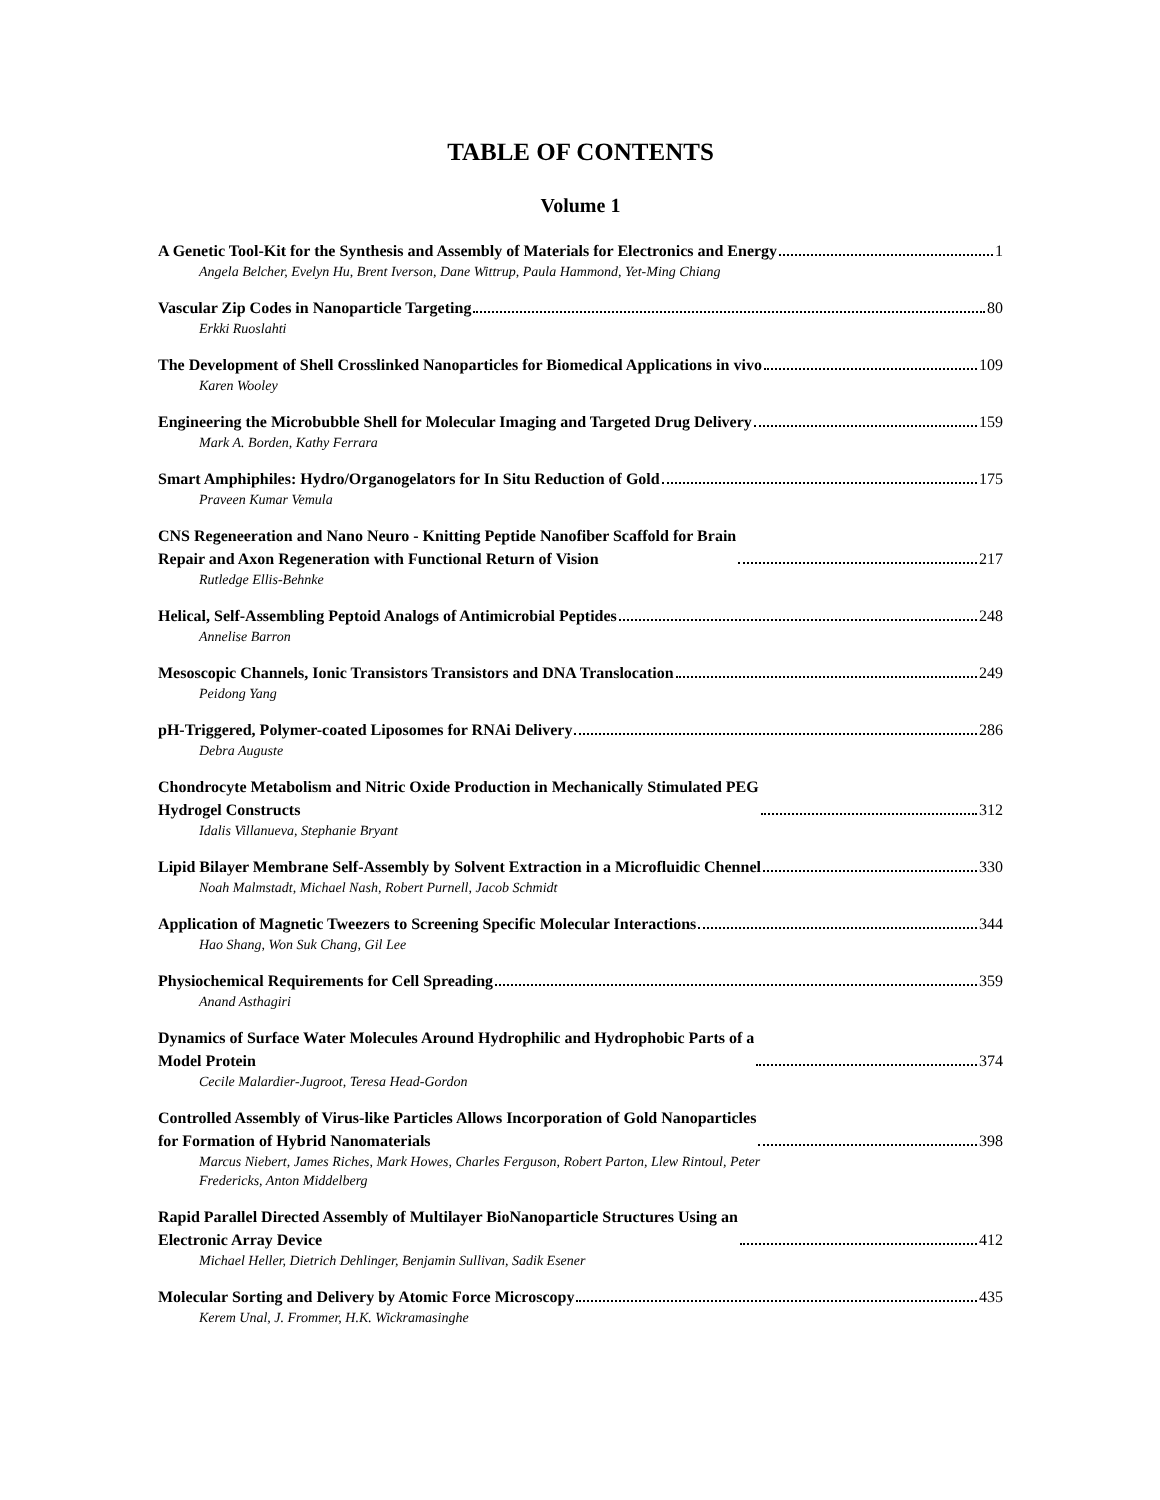TABLE OF CONTENTS
Volume 1
A Genetic Tool-Kit for the Synthesis and Assembly of Materials for Electronics and Energy 1
Angela Belcher, Evelyn Hu, Brent Iverson, Dane Wittrup, Paula Hammond, Yet-Ming Chiang
Vascular Zip Codes in Nanoparticle Targeting 80
Erkki Ruoslahti
The Development of Shell Crosslinked Nanoparticles for Biomedical Applications in vivo 109
Karen Wooley
Engineering the Microbubble Shell for Molecular Imaging and Targeted Drug Delivery 159
Mark A. Borden, Kathy Ferrara
Smart Amphiphiles: Hydro/Organogelators for In Situ Reduction of Gold 175
Praveen Kumar Vemula
CNS Regeneeration and Nano Neuro - Knitting Peptide Nanofiber Scaffold for Brain
Repair and Axon Regeneration with Functional Return of Vision 217
Rutledge Ellis-Behnke
Helical, Self-Assembling Peptoid Analogs of Antimicrobial Peptides 248
Annelise Barron
Mesoscopic Channels, Ionic Transistors Transistors and DNA Translocation 249
Peidong Yang
pH-Triggered, Polymer-coated Liposomes for RNAi Delivery 286
Debra Auguste
Chondrocyte Metabolism and Nitric Oxide Production in Mechanically Stimulated PEG
Hydrogel Constructs 312
Idalis Villanueva, Stephanie Bryant
Lipid Bilayer Membrane Self-Assembly by Solvent Extraction in a Microfluidic Chennel 330
Noah Malmstadt, Michael Nash, Robert Purnell, Jacob Schmidt
Application of Magnetic Tweezers to Screening Specific Molecular Interactions 344
Hao Shang, Won Suk Chang, Gil Lee
Physiochemical Requirements for Cell Spreading 359
Anand Asthagiri
Dynamics of Surface Water Molecules Around Hydrophilic and Hydrophobic Parts of a
Model Protein 374
Cecile Malardier-Jugroot, Teresa Head-Gordon
Controlled Assembly of Virus-like Particles Allows Incorporation of Gold Nanoparticles
for Formation of Hybrid Nanomaterials 398
Marcus Niebert, James Riches, Mark Howes, Charles Ferguson, Robert Parton, Llew Rintoul, Peter
Fredericks, Anton Middelberg
Rapid Parallel Directed Assembly of Multilayer BioNanoparticle Structures Using an
Electronic Array Device 412
Michael Heller, Dietrich Dehlinger, Benjamin Sullivan, Sadik Esener
Molecular Sorting and Delivery by Atomic Force Microscopy 435
Kerem Unal, J. Frommer, H.K. Wickramasinghe